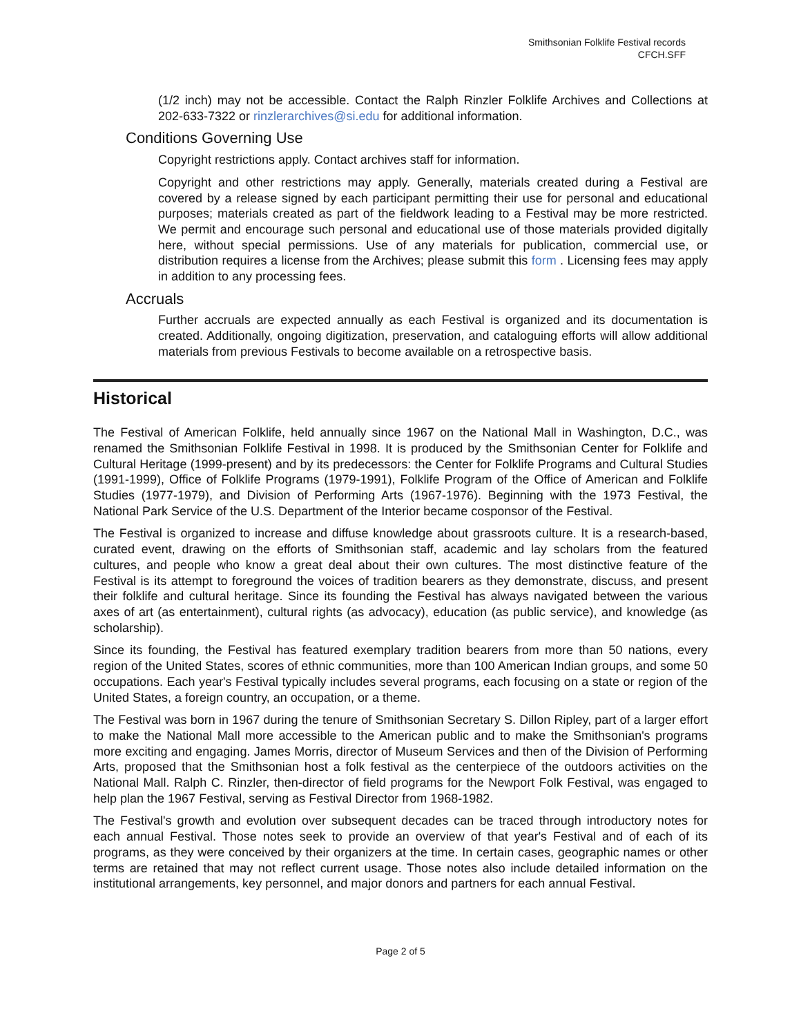Smithsonian Folklife Festival records
CFCH.SFF
(1/2 inch) may not be accessible. Contact the Ralph Rinzler Folklife Archives and Collections at 202-633-7322 or rinzlerarchives@si.edu for additional information.
Conditions Governing Use
Copyright restrictions apply. Contact archives staff for information.
Copyright and other restrictions may apply. Generally, materials created during a Festival are covered by a release signed by each participant permitting their use for personal and educational purposes; materials created as part of the fieldwork leading to a Festival may be more restricted. We permit and encourage such personal and educational use of those materials provided digitally here, without special permissions. Use of any materials for publication, commercial use, or distribution requires a license from the Archives; please submit this form . Licensing fees may apply in addition to any processing fees.
Accruals
Further accruals are expected annually as each Festival is organized and its documentation is created. Additionally, ongoing digitization, preservation, and cataloguing efforts will allow additional materials from previous Festivals to become available on a retrospective basis.
Historical
The Festival of American Folklife, held annually since 1967 on the National Mall in Washington, D.C., was renamed the Smithsonian Folklife Festival in 1998. It is produced by the Smithsonian Center for Folklife and Cultural Heritage (1999-present) and by its predecessors: the Center for Folklife Programs and Cultural Studies (1991-1999), Office of Folklife Programs (1979-1991), Folklife Program of the Office of American and Folklife Studies (1977-1979), and Division of Performing Arts (1967-1976). Beginning with the 1973 Festival, the National Park Service of the U.S. Department of the Interior became cosponsor of the Festival.
The Festival is organized to increase and diffuse knowledge about grassroots culture. It is a research-based, curated event, drawing on the efforts of Smithsonian staff, academic and lay scholars from the featured cultures, and people who know a great deal about their own cultures. The most distinctive feature of the Festival is its attempt to foreground the voices of tradition bearers as they demonstrate, discuss, and present their folklife and cultural heritage. Since its founding the Festival has always navigated between the various axes of art (as entertainment), cultural rights (as advocacy), education (as public service), and knowledge (as scholarship).
Since its founding, the Festival has featured exemplary tradition bearers from more than 50 nations, every region of the United States, scores of ethnic communities, more than 100 American Indian groups, and some 50 occupations. Each year's Festival typically includes several programs, each focusing on a state or region of the United States, a foreign country, an occupation, or a theme.
The Festival was born in 1967 during the tenure of Smithsonian Secretary S. Dillon Ripley, part of a larger effort to make the National Mall more accessible to the American public and to make the Smithsonian's programs more exciting and engaging. James Morris, director of Museum Services and then of the Division of Performing Arts, proposed that the Smithsonian host a folk festival as the centerpiece of the outdoors activities on the National Mall. Ralph C. Rinzler, then-director of field programs for the Newport Folk Festival, was engaged to help plan the 1967 Festival, serving as Festival Director from 1968-1982.
The Festival's growth and evolution over subsequent decades can be traced through introductory notes for each annual Festival. Those notes seek to provide an overview of that year's Festival and of each of its programs, as they were conceived by their organizers at the time. In certain cases, geographic names or other terms are retained that may not reflect current usage. Those notes also include detailed information on the institutional arrangements, key personnel, and major donors and partners for each annual Festival.
Page 2 of 5